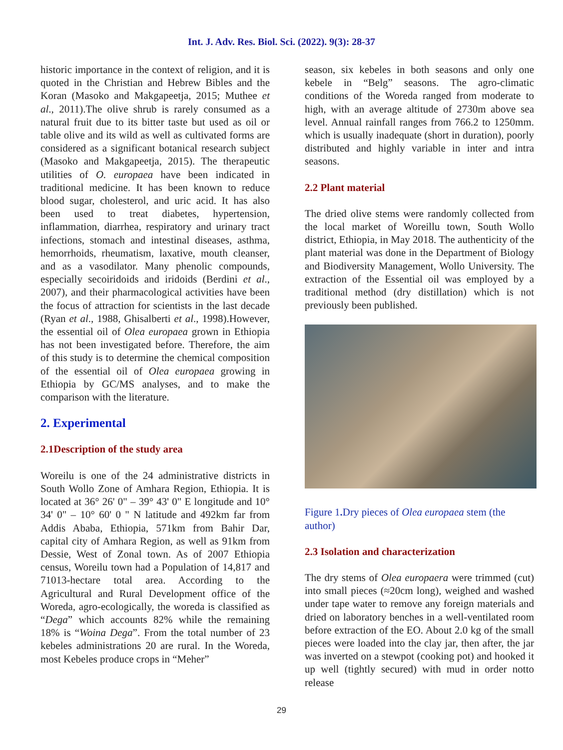Int. J. Adv. Res. Biol. Sci. (2022). 9(3): 28-37
historic importance in the context of religion, and it is quoted in the Christian and Hebrew Bibles and the Koran (Masoko and Makgapeetja, 2015; Muthee et al., 2011).The olive shrub is rarely consumed as a natural fruit due to its bitter taste but used as oil or table olive and its wild as well as cultivated forms are considered as a significant botanical research subject (Masoko and Makgapeetja, 2015). The therapeutic utilities of O. europaea have been indicated in traditional medicine. It has been known to reduce blood sugar, cholesterol, and uric acid. It has also been used to treat diabetes, hypertension, inflammation, diarrhea, respiratory and urinary tract infections, stomach and intestinal diseases, asthma, hemorrhoids, rheumatism, laxative, mouth cleanser, and as a vasodilator. Many phenolic compounds, especially secoiridoids and iridoids (Berdini et al., 2007), and their pharmacological activities have been the focus of attraction for scientists in the last decade (Ryan et al., 1988, Ghisalberti et al., 1998).However, the essential oil of Olea europaea grown in Ethiopia has not been investigated before. Therefore, the aim of this study is to determine the chemical composition of the essential oil of Olea europaea growing in Ethiopia by GC/MS analyses, and to make the comparison with the literature.
2. Experimental
2.1Description of the study area
Woreilu is one of the 24 administrative districts in South Wollo Zone of Amhara Region, Ethiopia. It is located at 36° 26' 0" – 39° 43' 0" E longitude and 10° 34' 0" – 10° 60' 0 " N latitude and 492km far from Addis Ababa, Ethiopia, 571km from Bahir Dar, capital city of Amhara Region, as well as 91km from Dessie, West of Zonal town. As of 2007 Ethiopia census, Woreilu town had a Population of 14,817 and 71013-hectare total area. According to the Agricultural and Rural Development office of the Woreda, agro-ecologically, the woreda is classified as “Dega” which accounts 82% while the remaining 18% is “Woina Dega”. From the total number of 23 kebeles administrations 20 are rural. In the Woreda, most Kebeles produce crops in “Meher”
season, six kebeles in both seasons and only one kebele in “Belg” seasons. The agro-climatic conditions of the Woreda ranged from moderate to high, with an average altitude of 2730m above sea level. Annual rainfall ranges from 766.2 to 1250mm. which is usually inadequate (short in duration), poorly distributed and highly variable in inter and intra seasons.
2.2 Plant material
The dried olive stems were randomly collected from the local market of Woreillu town, South Wollo district, Ethiopia, in May 2018. The authenticity of the plant material was done in the Department of Biology and Biodiversity Management, Wollo University. The extraction of the Essential oil was employed by a traditional method (dry distillation) which is not previously been published.
Figure 1. Dry pieces of Olea europaea stem (the author)
2.3 Isolation and characterization
The dry stems of Olea europaera were trimmed (cut) into small pieces (≈20cm long), weighed and washed under tape water to remove any foreign materials and dried on laboratory benches in a well-ventilated room before extraction of the EO. About 2.0 kg of the small pieces were loaded into the clay jar, then after, the jar was inverted on a stewpot (cooking pot) and hooked it up well (tightly secured) with mud in order notto release
29